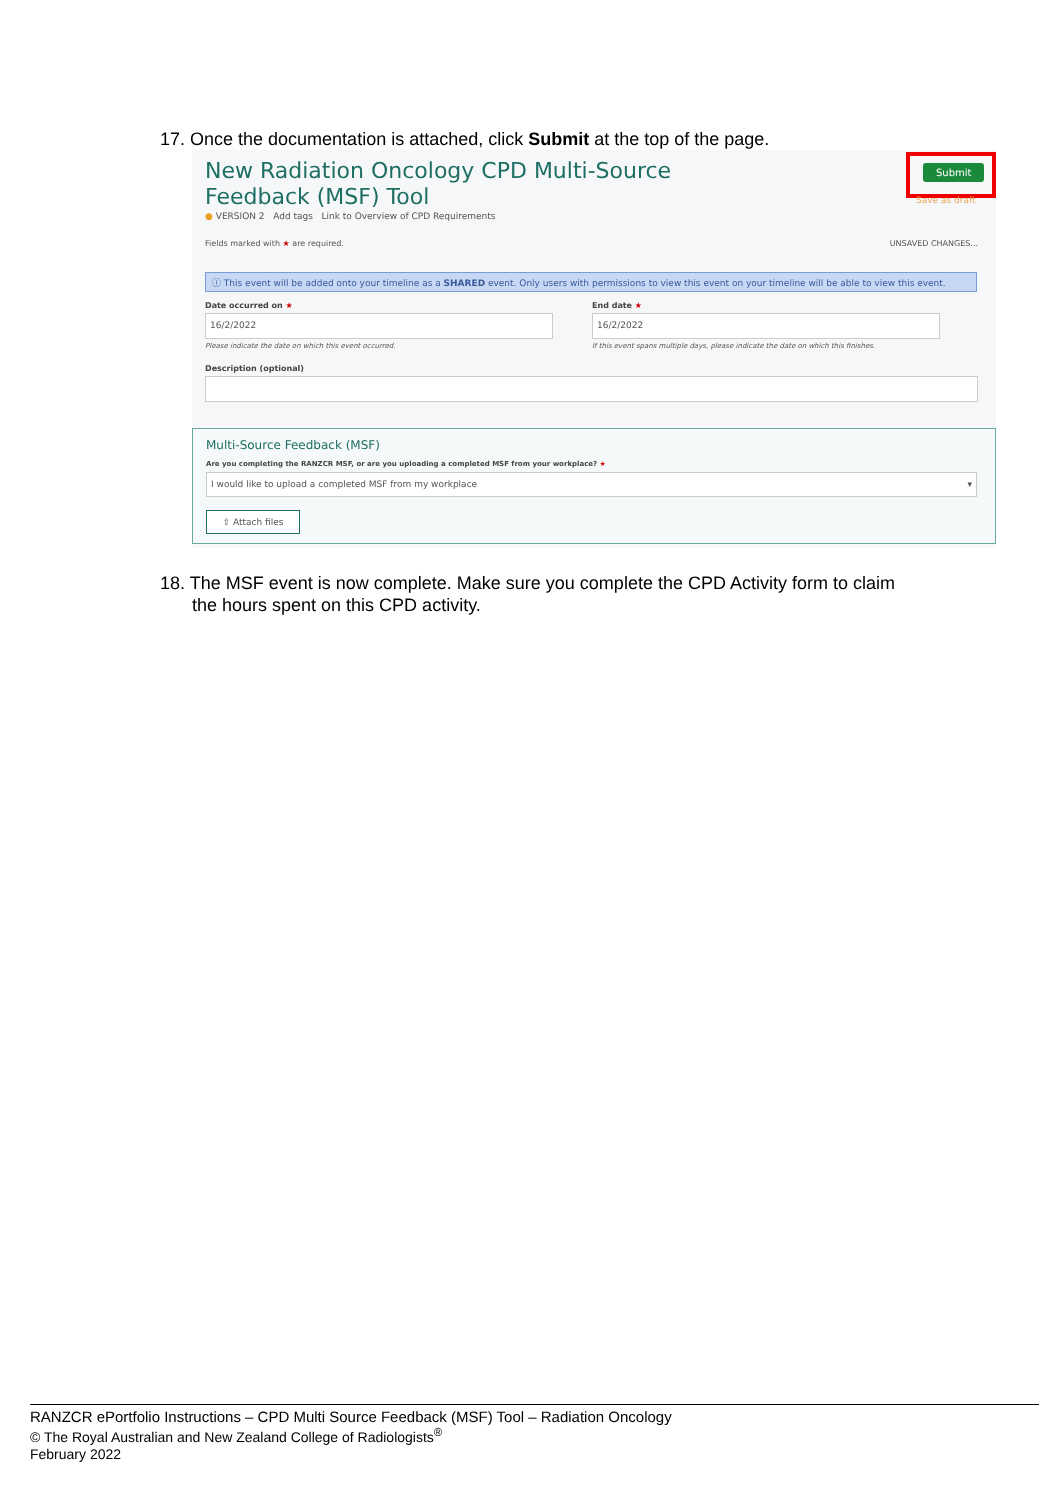17. Once the documentation is attached, click Submit at the top of the page.
New Radiation Oncology CPD Multi-Source
Feedback (MSF) Tool
● VERSION 2 Add tags Link to Overview of CPD Requirements
Submit
Save as draft
Fields marked with ★ are required.
UNSAVED CHANGES...
ⓘ This event will be added onto your timeline as a SHARED event. Only users with permissions to view this event on your timeline will be able to view this event.
Date occurred on ★ End date ★
16/2/2022 16/2/2022
Please indicate the date on which this event occurred.
If this event spans multiple days, please indicate the date on which this finishes.
Description (optional)
Multi-Source Feedback (MSF)
Are you completing the RANZCR MSF, or are you uploading a completed MSF from your workplace? ★
I would like to upload a completed MSF from my workplace ▾
⇪ Attach files
18. The MSF event is now complete. Make sure you complete the CPD Activity form to claim
the hours spent on this CPD activity.
RANZCR ePortfolio Instructions – CPD Multi Source Feedback (MSF) Tool – Radiation Oncology
© The Royal Australian and New Zealand College of Radiologists<sup>®</sup>
February 2022